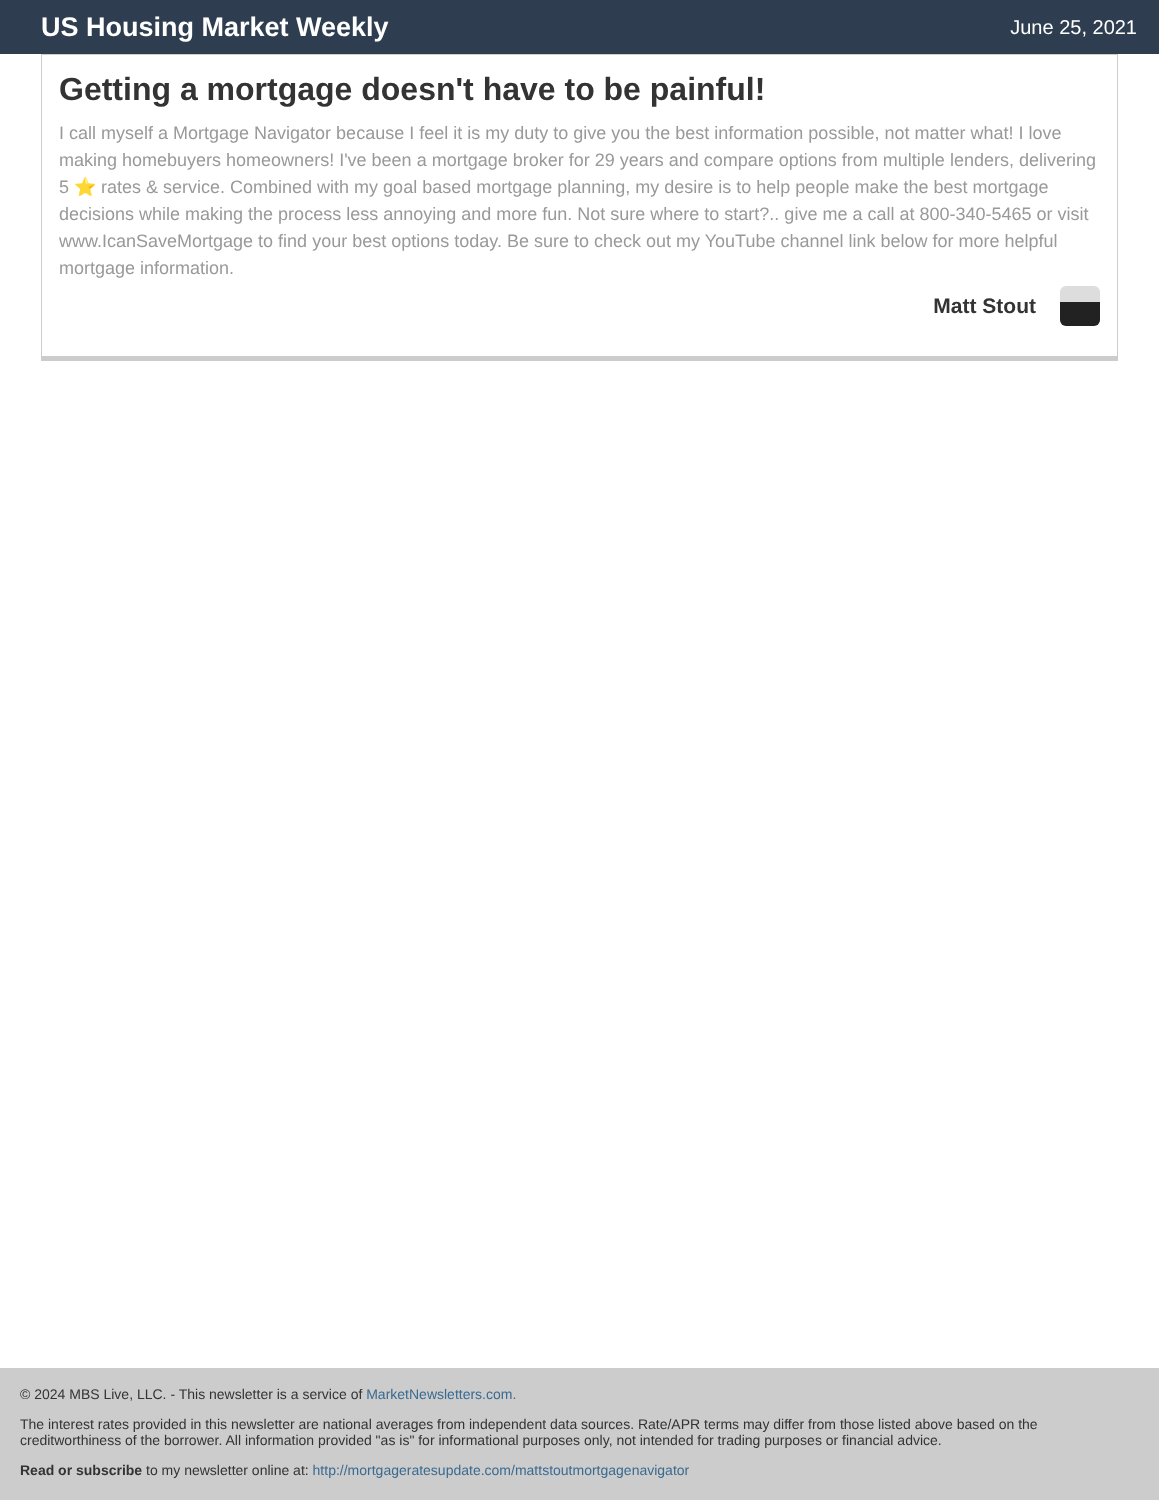US Housing Market Weekly
June 25, 2021
Getting a mortgage doesn't have to be painful!
I call myself a Mortgage Navigator because I feel it is my duty to give you the best information possible, not matter what! I love making homebuyers homeowners! I've been a mortgage broker for 29 years and compare options from multiple lenders, delivering 5 ⭐ rates & service. Combined with my goal based mortgage planning, my desire is to help people make the best mortgage decisions while making the process less annoying and more fun. Not sure where to start?.. give me a call at 800-340-5465 or visit www.IcanSaveMortgage to find your best options today. Be sure to check out my YouTube channel link below for more helpful mortgage information.
Matt Stout
© 2024 MBS Live, LLC. - This newsletter is a service of MarketNewsletters.com.
The interest rates provided in this newsletter are national averages from independent data sources. Rate/APR terms may differ from those listed above based on the creditworthiness of the borrower. All information provided "as is" for informational purposes only, not intended for trading purposes or financial advice.
Read or subscribe to my newsletter online at: http://mortgageratesupdate.com/mattstoutmortgagenavigator